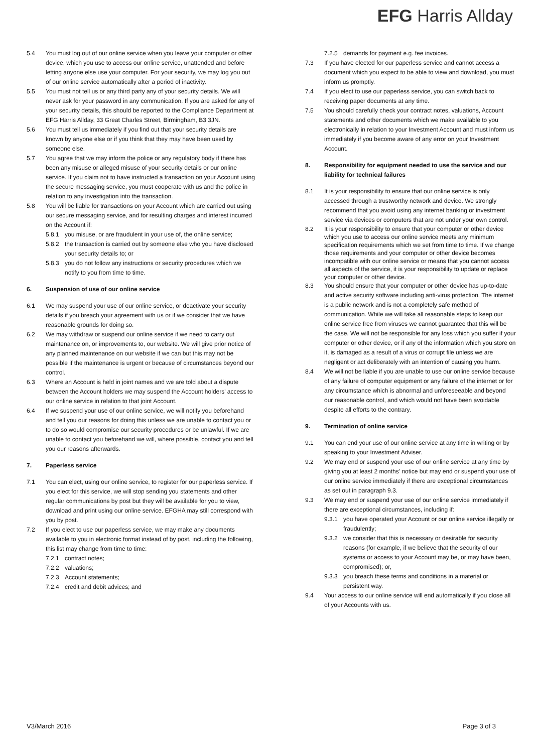EFG Harris Allday
5.4 You must log out of our online service when you leave your computer or other device, which you use to access our online service, unattended and before letting anyone else use your computer. For your security, we may log you out of our online service automatically after a period of inactivity.
5.5 You must not tell us or any third party any of your security details. We will never ask for your password in any communication. If you are asked for any of your security details, this should be reported to the Compliance Department at EFG Harris Allday, 33 Great Charles Street, Birmingham, B3 3JN.
5.6 You must tell us immediately if you find out that your security details are known by anyone else or if you think that they may have been used by someone else.
5.7 You agree that we may inform the police or any regulatory body if there has been any misuse or alleged misuse of your security details or our online service. If you claim not to have instructed a transaction on your Account using the secure messaging service, you must cooperate with us and the police in relation to any investigation into the transaction.
5.8 You will be liable for transactions on your Account which are carried out using our secure messaging service, and for resulting charges and interest incurred on the Account if:
5.8.1 you misuse, or are fraudulent in your use of, the online service;
5.8.2 the transaction is carried out by someone else who you have disclosed your security details to; or
5.8.3 you do not follow any instructions or security procedures which we notify to you from time to time.
6. Suspension of use of our online service
6.1 We may suspend your use of our online service, or deactivate your security details if you breach your agreement with us or if we consider that we have reasonable grounds for doing so.
6.2 We may withdraw or suspend our online service if we need to carry out maintenance on, or improvements to, our website. We will give prior notice of any planned maintenance on our website if we can but this may not be possible if the maintenance is urgent or because of circumstances beyond our control.
6.3 Where an Account is held in joint names and we are told about a dispute between the Account holders we may suspend the Account holders' access to our online service in relation to that joint Account.
6.4 If we suspend your use of our online service, we will notify you beforehand and tell you our reasons for doing this unless we are unable to contact you or to do so would compromise our security procedures or be unlawful. If we are unable to contact you beforehand we will, where possible, contact you and tell you our reasons afterwards.
7. Paperless service
7.1 You can elect, using our online service, to register for our paperless service. If you elect for this service, we will stop sending you statements and other regular communications by post but they will be available for you to view, download and print using our online service. EFGHA may still correspond with you by post.
7.2 If you elect to use our paperless service, we may make any documents available to you in electronic format instead of by post, including the following, this list may change from time to time:
7.2.1 contract notes;
7.2.2 valuations;
7.2.3 Account statements;
7.2.4 credit and debit advices; and
7.2.5 demands for payment e.g. fee invoices.
7.3 If you have elected for our paperless service and cannot access a document which you expect to be able to view and download, you must inform us promptly.
7.4 If you elect to use our paperless service, you can switch back to receiving paper documents at any time.
7.5 You should carefully check your contract notes, valuations, Account statements and other documents which we make available to you electronically in relation to your Investment Account and must inform us immediately if you become aware of any error on your Investment Account.
8. Responsibility for equipment needed to use the service and our liability for technical failures
8.1 It is your responsibility to ensure that our online service is only accessed through a trustworthy network and device. We strongly recommend that you avoid using any internet banking or investment service via devices or computers that are not under your own control.
8.2 It is your responsibility to ensure that your computer or other device which you use to access our online service meets any minimum specification requirements which we set from time to time. If we change those requirements and your computer or other device becomes incompatible with our online service or means that you cannot access all aspects of the service, it is your responsibility to update or replace your computer or other device.
8.3 You should ensure that your computer or other device has up-to-date and active security software including anti-virus protection. The internet is a public network and is not a completely safe method of communication. While we will take all reasonable steps to keep our online service free from viruses we cannot guarantee that this will be the case. We will not be responsible for any loss which you suffer if your computer or other device, or if any of the information which you store on it, is damaged as a result of a virus or corrupt file unless we are negligent or act deliberately with an intention of causing you harm.
8.4 We will not be liable if you are unable to use our online service because of any failure of computer equipment or any failure of the internet or for any circumstance which is abnormal and unforeseeable and beyond our reasonable control, and which would not have been avoidable despite all efforts to the contrary.
9. Termination of online service
9.1 You can end your use of our online service at any time in writing or by speaking to your Investment Adviser.
9.2 We may end or suspend your use of our online service at any time by giving you at least 2 months' notice but may end or suspend your use of our online service immediately if there are exceptional circumstances as set out in paragraph 9.3.
9.3 We may end or suspend your use of our online service immediately if there are exceptional circumstances, including if:
9.3.1 you have operated your Account or our online service illegally or fraudulently;
9.3.2 we consider that this is necessary or desirable for security reasons (for example, if we believe that the security of our systems or access to your Account may be, or may have been, compromised); or,
9.3.3 you breach these terms and conditions in a material or persistent way.
9.4 Your access to our online service will end automatically if you close all of your Accounts with us.
V3/March 2016 Page 3 of 3